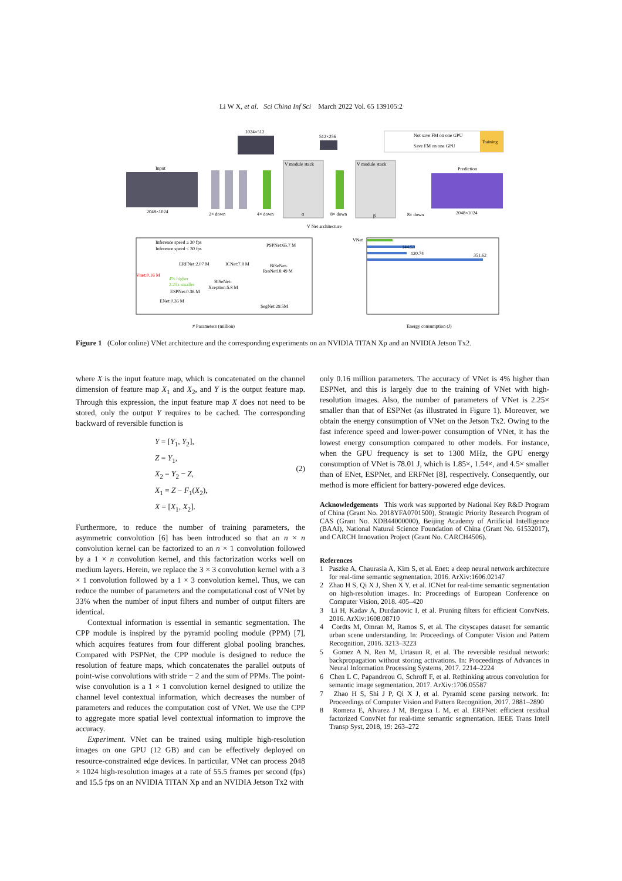Li W X, et al. Sci China Inf Sci March 2022 Vol. 65 139105:2
1024×512
512×256
Not save FM on one GPU
Save FM on one GPU
Training
Input
2048×1024
2× down
4× down
V module stack
α
8× down
V module stack
β
8× down
Prediction
2048×1024
V Net architecture
Inference speed ≥ 30 fps
Inference speed < 30 fps
PSPNet:65.7 M
ERFNet:2.07 M
ICNet:7.8 M
BiSeNet-
ResNet18:49 M
Vnet:0.16 M
4% higher
2.25x smaller
BiSeNet-
Xception:5.8 M
ESPNet:0.36 M
ENet:0.36 M
SegNet:29.5M
# Parameters (million)
VNet
144.53
120.74
351.62
Energy consumption (J)
Figure 1 (Color online) VNet architecture and the corresponding experiments on an NVIDIA TITAN Xp and an NVIDIA Jetson Tx2.
where X is the input feature map, which is concatenated on the channel dimension of feature map X<sub>1</sub> and X<sub>2</sub>, and Y is the output feature map. Through this expression, the input feature map X does not need to be stored, only the output Y requires to be cached. The corresponding backward of reversible function is
Y = [Y<sub>1</sub>, Y<sub>2</sub>],
Z = Y<sub>1</sub>,
X<sub>2</sub> = Y<sub>2</sub> − Z,
X<sub>1</sub> = Z − F<sub>1</sub>(X<sub>2</sub>),
X = [X<sub>1</sub>, X<sub>2</sub>].
(2)
Furthermore, to reduce the number of training parameters, the asymmetric convolution [6] has been introduced so that an n × n convolution kernel can be factorized to an n × 1 convolution followed by a 1 × n convolution kernel, and this factorization works well on medium layers. Herein, we replace the 3 × 3 convolution kernel with a 3 × 1 convolution followed by a 1 × 3 convolution kernel. Thus, we can reduce the number of parameters and the computational cost of VNet by 33% when the number of input filters and number of output filters are identical.
Contextual information is essential in semantic segmentation. The CPP module is inspired by the pyramid pooling module (PPM) [7], which acquires features from four different global pooling branches. Compared with PSPNet, the CPP module is designed to reduce the resolution of feature maps, which concatenates the parallel outputs of point-wise convolutions with stride − 2 and the sum of PPMs. The point-wise convolution is a 1 × 1 convolution kernel designed to utilize the channel level contextual information, which decreases the number of parameters and reduces the computation cost of VNet. We use the CPP to aggregate more spatial level contextual information to improve the accuracy.
Experiment. VNet can be trained using multiple high-resolution images on one GPU (12 GB) and can be effectively deployed on resource-constrained edge devices. In particular, VNet can process 2048 × 1024 high-resolution images at a rate of 55.5 frames per second (fps) and 15.5 fps on an NVIDIA TITAN Xp and an NVIDIA Jetson Tx2 with
only 0.16 million parameters. The accuracy of VNet is 4% higher than ESPNet, and this is largely due to the training of VNet with high-resolution images. Also, the number of parameters of VNet is 2.25× smaller than that of ESPNet (as illustrated in Figure 1). Moreover, we obtain the energy consumption of VNet on the Jetson Tx2. Owing to the fast inference speed and lower-power consumption of VNet, it has the lowest energy consumption compared to other models. For instance, when the GPU frequency is set to 1300 MHz, the GPU energy consumption of VNet is 78.01 J, which is 1.85×, 1.54×, and 4.5× smaller than of ENet, ESPNet, and ERFNet [8], respectively. Consequently, our method is more efficient for battery-powered edge devices.
Acknowledgements This work was supported by National Key R&D Program of China (Grant No. 2018YFA0701500), Strategic Priority Research Program of CAS (Grant No. XDB44000000), Beijing Academy of Artificial Intelligence (BAAI), National Natural Science Foundation of China (Grant No. 61532017), and CARCH Innovation Project (Grant No. CARCH4506).
References
1 Paszke A, Chaurasia A, Kim S, et al. Enet: a deep neural network architecture for real-time semantic segmentation. 2016. ArXiv:1606.02147
2 Zhao H S, Qi X J, Shen X Y, et al. ICNet for real-time semantic segmentation on high-resolution images. In: Proceedings of European Conference on Computer Vision, 2018. 405–420
3 Li H, Kadav A, Durdanovic I, et al. Pruning filters for efficient ConvNets. 2016. ArXiv:1608.08710
4 Cordts M, Omran M, Ramos S, et al. The cityscapes dataset for semantic urban scene understanding. In: Proceedings of Computer Vision and Pattern Recognition, 2016. 3213–3223
5 Gomez A N, Ren M, Urtasun R, et al. The reversible residual network: backpropagation without storing activations. In: Proceedings of Advances in Neural Information Processing Systems, 2017. 2214–2224
6 Chen L C, Papandreou G, Schroff F, et al. Rethinking atrous convolution for semantic image segmentation. 2017. ArXiv:1706.05587
7 Zhao H S, Shi J P, Qi X J, et al. Pyramid scene parsing network. In: Proceedings of Computer Vision and Pattern Recognition, 2017. 2881–2890
8 Romera E, Alvarez J M, Bergasa L M, et al. ERFNet: efficient residual factorized ConvNet for real-time semantic segmentation. IEEE Trans Intell Transp Syst, 2018, 19: 263–272